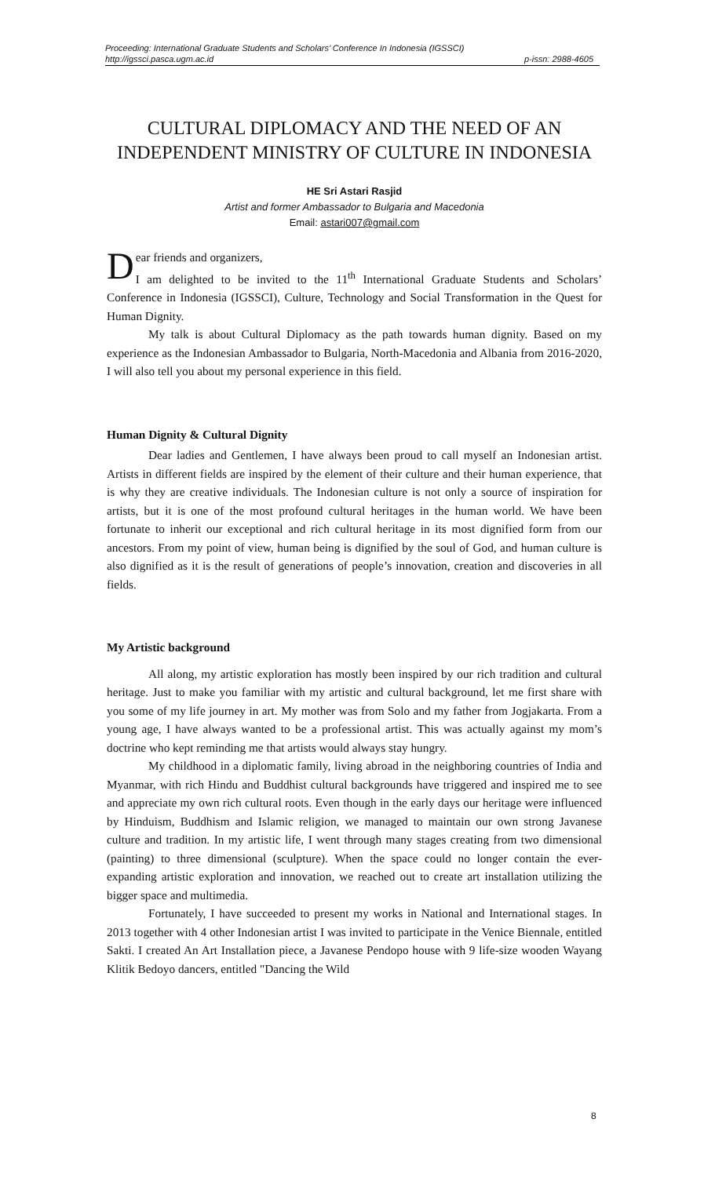Proceeding: International Graduate Students and Scholars’ Conference In Indonesia (IGSSCI)
http://igssci.pasca.ugm.ac.id p-issn: 2988-4605
CULTURAL DIPLOMACY AND THE NEED OF AN INDEPENDENT MINISTRY OF CULTURE IN INDONESIA
HE Sri Astari Rasjid
Artist and former Ambassador to Bulgaria and Macedonia
Email: astari007@gmail.com
Dear friends and organizers,
I am delighted to be invited to the 11<sup>th</sup> International Graduate Students and Scholars’ Conference in Indonesia (IGSSCI), Culture, Technology and Social Transformation in the Quest for Human Dignity.
My talk is about Cultural Diplomacy as the path towards human dignity. Based on my experience as the Indonesian Ambassador to Bulgaria, North-Macedonia and Albania from 2016-2020, I will also tell you about my personal experience in this field.
Human Dignity & Cultural Dignity
Dear ladies and Gentlemen, I have always been proud to call myself an Indonesian artist. Artists in different fields are inspired by the element of their culture and their human experience, that is why they are creative individuals. The Indonesian culture is not only a source of inspiration for artists, but it is one of the most profound cultural heritages in the human world. We have been fortunate to inherit our exceptional and rich cultural heritage in its most dignified form from our ancestors. From my point of view, human being is dignified by the soul of God, and human culture is also dignified as it is the result of generations of people’s innovation, creation and discoveries in all fields.
My Artistic background
All along, my artistic exploration has mostly been inspired by our rich tradition and cultural heritage. Just to make you familiar with my artistic and cultural background, let me first share with you some of my life journey in art. My mother was from Solo and my father from Jogjakarta. From a young age, I have always wanted to be a professional artist. This was actually against my mom’s doctrine who kept reminding me that artists would always stay hungry.
My childhood in a diplomatic family, living abroad in the neighboring countries of India and Myanmar, with rich Hindu and Buddhist cultural backgrounds have triggered and inspired me to see and appreciate my own rich cultural roots. Even though in the early days our heritage were influenced by Hinduism, Buddhism and Islamic religion, we managed to maintain our own strong Javanese culture and tradition. In my artistic life, I went through many stages creating from two dimensional (painting) to three dimensional (sculpture). When the space could no longer contain the ever-expanding artistic exploration and innovation, we reached out to create art installation utilizing the bigger space and multimedia.
Fortunately, I have succeeded to present my works in National and International stages. In 2013 together with 4 other Indonesian artist I was invited to participate in the Venice Biennale, entitled Sakti. I created An Art Installation piece, a Javanese Pendopo house with 9 life-size wooden Wayang Klitik Bedoyo dancers, entitled "Dancing the Wild
8